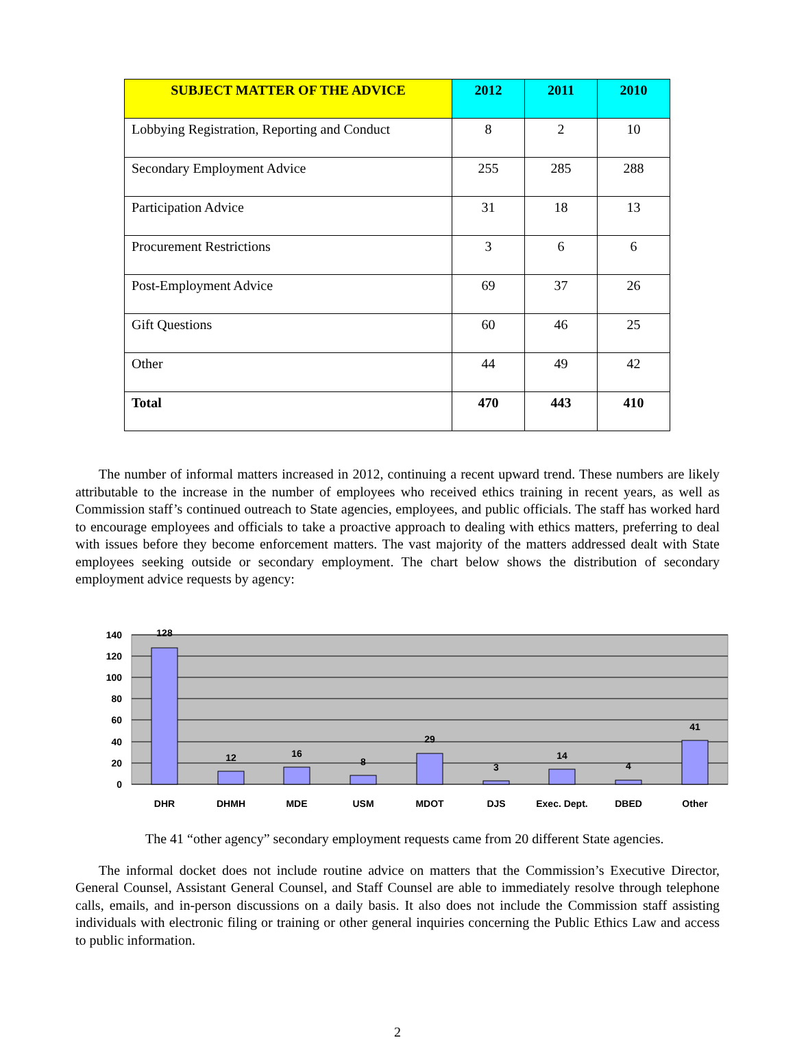| SUBJECT MATTER OF THE ADVICE | 2012 | 2011 | 2010 |
| --- | --- | --- | --- |
| Lobbying Registration, Reporting and Conduct | 8 | 2 | 10 |
| Secondary Employment Advice | 255 | 285 | 288 |
| Participation Advice | 31 | 18 | 13 |
| Procurement Restrictions | 3 | 6 | 6 |
| Post-Employment Advice | 69 | 37 | 26 |
| Gift Questions | 60 | 46 | 25 |
| Other | 44 | 49 | 42 |
| Total | 470 | 443 | 410 |
The number of informal matters increased in 2012, continuing a recent upward trend. These numbers are likely attributable to the increase in the number of employees who received ethics training in recent years, as well as Commission staff’s continued outreach to State agencies, employees, and public officials. The staff has worked hard to encourage employees and officials to take a proactive approach to dealing with ethics matters, preferring to deal with issues before they become enforcement matters. The vast majority of the matters addressed dealt with State employees seeking outside or secondary employment. The chart below shows the distribution of secondary employment advice requests by agency:
0
20
40
60
80
100
120
140
128
12
16
8
29
3
14
4
41
DHR
DHMH
MDE
USM
MDOT
DJS
Exec. Dept.
DBED
Other
The 41 “other agency” secondary employment requests came from 20 different State agencies.
The informal docket does not include routine advice on matters that the Commission’s Executive Director, General Counsel, Assistant General Counsel, and Staff Counsel are able to immediately resolve through telephone calls, emails, and in-person discussions on a daily basis. It also does not include the Commission staff assisting individuals with electronic filing or training or other general inquiries concerning the Public Ethics Law and access to public information.
2